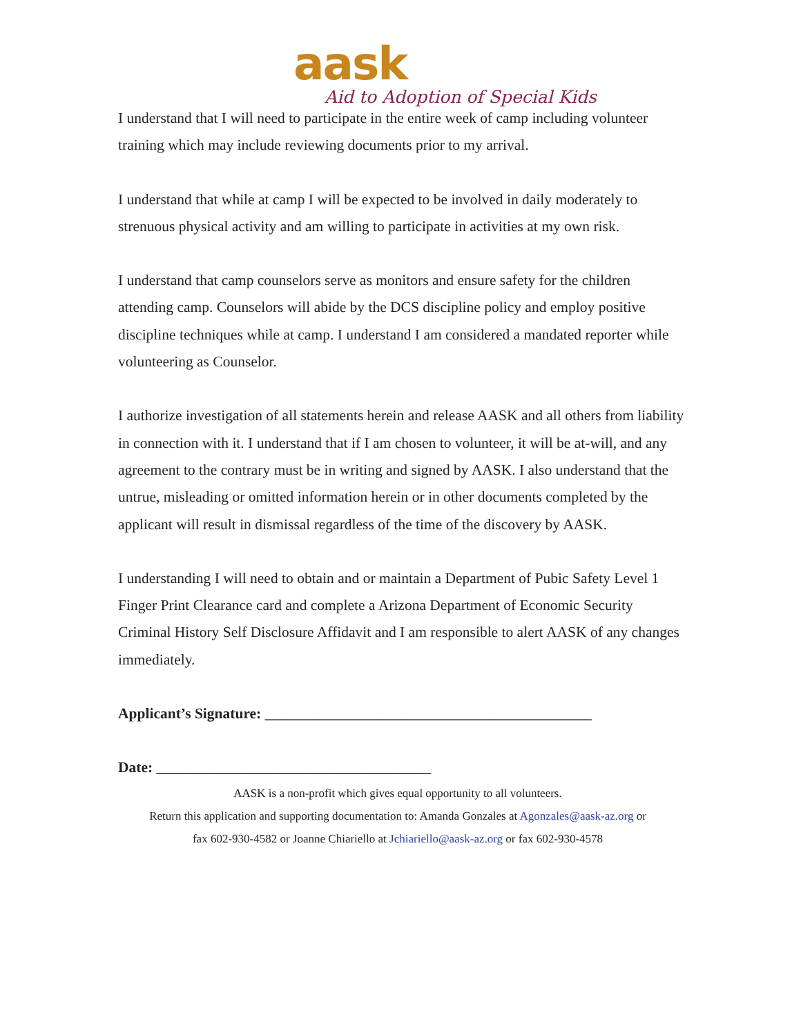aask
Aid to Adoption of Special Kids
I understand that I will need to participate in the entire week of camp including volunteer training which may include reviewing documents prior to my arrival.
I understand that while at camp I will be expected to be involved in daily moderately to strenuous physical activity and am willing to participate in activities at my own risk.
I understand that camp counselors serve as monitors and ensure safety for the children attending camp. Counselors will abide by the DCS discipline policy and employ positive discipline techniques while at camp. I understand I am considered a mandated reporter while volunteering as Counselor.
I authorize investigation of all statements herein and release AASK and all others from liability in connection with it. I understand that if I am chosen to volunteer, it will be at-will, and any agreement to the contrary must be in writing and signed by AASK. I also understand that the untrue, misleading or omitted information herein or in other documents completed by the applicant will result in dismissal regardless of the time of the discovery by AASK.
I understanding I will need to obtain and or maintain a Department of Pubic Safety Level 1 Finger Print Clearance card and complete a Arizona Department of Economic Security Criminal History Self Disclosure Affidavit and I am responsible to alert AASK of any changes immediately.
Applicant’s Signature: ____________________________________________
Date: _____________________________________
AASK is a non-profit which gives equal opportunity to all volunteers.
Return this application and supporting documentation to: Amanda Gonzales at Agonzales@aask-az.org or
fax 602-930-4582 or Joanne Chiariello at Jchiariello@aask-az.org or fax 602-930-4578